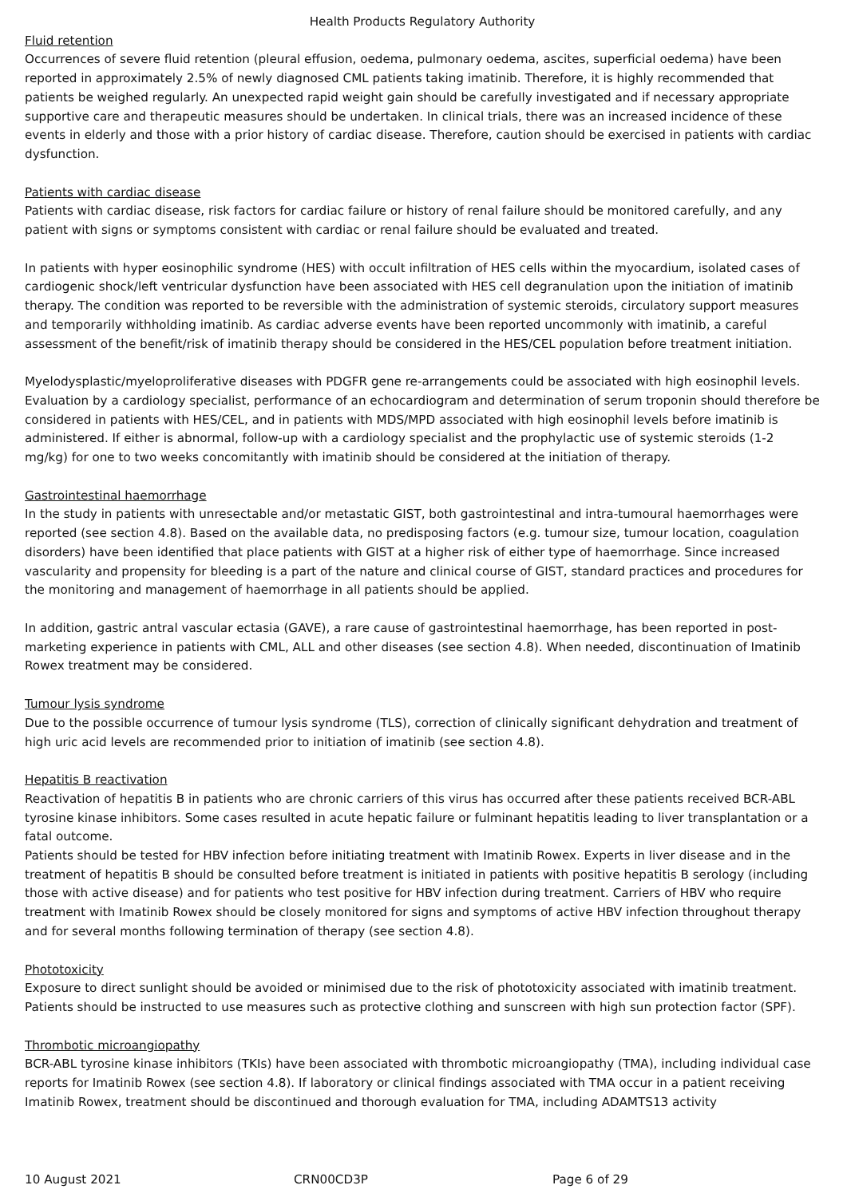Health Products Regulatory Authority
Fluid retention
Occurrences of severe fluid retention (pleural effusion, oedema, pulmonary oedema, ascites, superficial oedema) have been reported in approximately 2.5% of newly diagnosed CML patients taking imatinib. Therefore, it is highly recommended that patients be weighed regularly. An unexpected rapid weight gain should be carefully investigated and if necessary appropriate supportive care and therapeutic measures should be undertaken. In clinical trials, there was an increased incidence of these events in elderly and those with a prior history of cardiac disease. Therefore, caution should be exercised in patients with cardiac dysfunction.
Patients with cardiac disease
Patients with cardiac disease, risk factors for cardiac failure or history of renal failure should be monitored carefully, and any patient with signs or symptoms consistent with cardiac or renal failure should be evaluated and treated.
In patients with hyper eosinophilic syndrome (HES) with occult infiltration of HES cells within the myocardium, isolated cases of cardiogenic shock/left ventricular dysfunction have been associated with HES cell degranulation upon the initiation of imatinib therapy. The condition was reported to be reversible with the administration of systemic steroids, circulatory support measures and temporarily withholding imatinib. As cardiac adverse events have been reported uncommonly with imatinib, a careful assessment of the benefit/risk of imatinib therapy should be considered in the HES/CEL population before treatment initiation.
Myelodysplastic/myeloproliferative diseases with PDGFR gene re-arrangements could be associated with high eosinophil levels. Evaluation by a cardiology specialist, performance of an echocardiogram and determination of serum troponin should therefore be considered in patients with HES/CEL, and in patients with MDS/MPD associated with high eosinophil levels before imatinib is administered. If either is abnormal, follow-up with a cardiology specialist and the prophylactic use of systemic steroids (1-2 mg/kg) for one to two weeks concomitantly with imatinib should be considered at the initiation of therapy.
Gastrointestinal haemorrhage
In the study in patients with unresectable and/or metastatic GIST, both gastrointestinal and intra-tumoural haemorrhages were reported (see section 4.8). Based on the available data, no predisposing factors (e.g. tumour size, tumour location, coagulation disorders) have been identified that place patients with GIST at a higher risk of either type of haemorrhage. Since increased vascularity and propensity for bleeding is a part of the nature and clinical course of GIST, standard practices and procedures for the monitoring and management of haemorrhage in all patients should be applied.
In addition, gastric antral vascular ectasia (GAVE), a rare cause of gastrointestinal haemorrhage, has been reported in post-marketing experience in patients with CML, ALL and other diseases (see section 4.8). When needed, discontinuation of Imatinib Rowex treatment may be considered.
Tumour lysis syndrome
Due to the possible occurrence of tumour lysis syndrome (TLS), correction of clinically significant dehydration and treatment of high uric acid levels are recommended prior to initiation of imatinib (see section 4.8).
Hepatitis B reactivation
Reactivation of hepatitis B in patients who are chronic carriers of this virus has occurred after these patients received BCR-ABL tyrosine kinase inhibitors. Some cases resulted in acute hepatic failure or fulminant hepatitis leading to liver transplantation or a fatal outcome.
Patients should be tested for HBV infection before initiating treatment with Imatinib Rowex. Experts in liver disease and in the treatment of hepatitis B should be consulted before treatment is initiated in patients with positive hepatitis B serology (including those with active disease) and for patients who test positive for HBV infection during treatment. Carriers of HBV who require treatment with Imatinib Rowex should be closely monitored for signs and symptoms of active HBV infection throughout therapy and for several months following termination of therapy (see section 4.8).
Phototoxicity
Exposure to direct sunlight should be avoided or minimised due to the risk of phototoxicity associated with imatinib treatment. Patients should be instructed to use measures such as protective clothing and sunscreen with high sun protection factor (SPF).
Thrombotic microangiopathy
BCR-ABL tyrosine kinase inhibitors (TKIs) have been associated with thrombotic microangiopathy (TMA), including individual case reports for Imatinib Rowex (see section 4.8). If laboratory or clinical findings associated with TMA occur in a patient receiving Imatinib Rowex, treatment should be discontinued and thorough evaluation for TMA, including ADAMTS13 activity
10 August 2021 CRN00CD3P Page 6 of 29